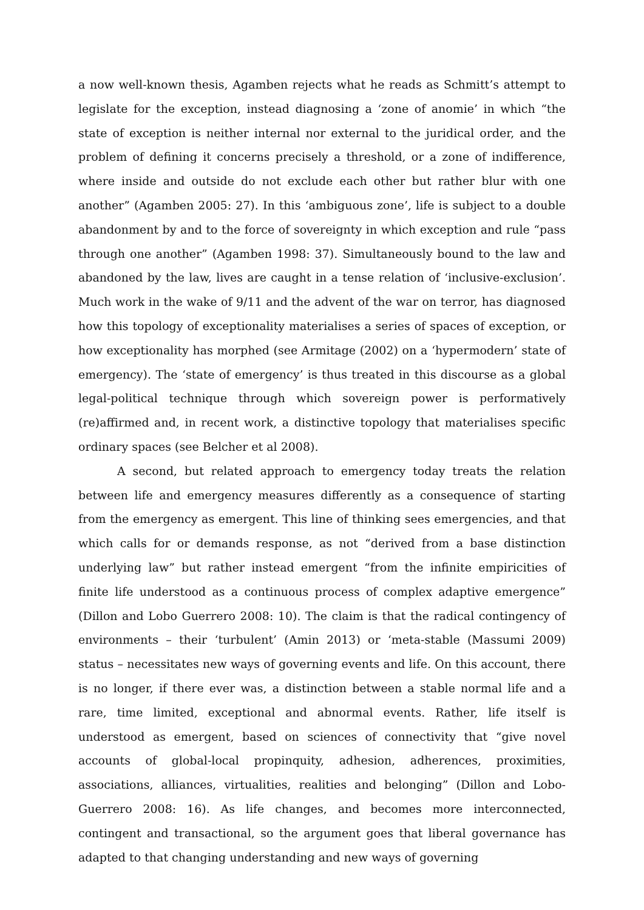a now well-known thesis, Agamben rejects what he reads as Schmitt’s attempt to legislate for the exception, instead diagnosing a ‘zone of anomie’ in which “the state of exception is neither internal nor external to the juridical order, and the problem of defining it concerns precisely a threshold, or a zone of indifference, where inside and outside do not exclude each other but rather blur with one another” (Agamben 2005: 27). In this ‘ambiguous zone’, life is subject to a double abandonment by and to the force of sovereignty in which exception and rule “pass through one another” (Agamben 1998: 37). Simultaneously bound to the law and abandoned by the law, lives are caught in a tense relation of ‘inclusive-exclusion’. Much work in the wake of 9/11 and the advent of the war on terror, has diagnosed how this topology of exceptionality materialises a series of spaces of exception, or how exceptionality has morphed (see Armitage (2002) on a ‘hypermodern’ state of emergency). The ‘state of emergency’ is thus treated in this discourse as a global legal-political technique through which sovereign power is performatively (re)affirmed and, in recent work, a distinctive topology that materialises specific ordinary spaces (see Belcher et al 2008).
A second, but related approach to emergency today treats the relation between life and emergency measures differently as a consequence of starting from the emergency as emergent. This line of thinking sees emergencies, and that which calls for or demands response, as not “derived from a base distinction underlying law” but rather instead emergent “from the infinite empiricities of finite life understood as a continuous process of complex adaptive emergence” (Dillon and Lobo Guerrero 2008: 10). The claim is that the radical contingency of environments – their ‘turbulent’ (Amin 2013) or ‘meta-stable (Massumi 2009) status – necessitates new ways of governing events and life. On this account, there is no longer, if there ever was, a distinction between a stable normal life and a rare, time limited, exceptional and abnormal events. Rather, life itself is understood as emergent, based on sciences of connectivity that “give novel accounts of global-local propinquity, adhesion, adherences, proximities, associations, alliances, virtualities, realities and belonging” (Dillon and Lobo-Guerrero 2008: 16). As life changes, and becomes more interconnected, contingent and transactional, so the argument goes that liberal governance has adapted to that changing understanding and new ways of governing